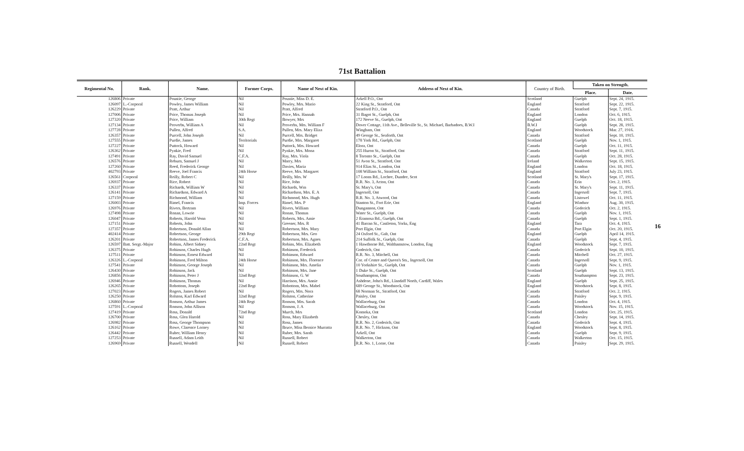71st Battalion
| Regimental No. | Rank. | Name. | Former Corps. | Name of Next of Kin. | Address of Next of Kin. | Country of Birth. | Taken on Strength. | |
| --- | --- | --- | --- | --- | --- | --- | --- | --- |
| | | | | | | | Place. | Date. |
| 126806 | Private | Poustie, George | Nil | Poustie, Miss D. E. | Arkell P.O., Ont | Scotland | Guelph | Sept. 24, 1915. |
| 126097 | L.-Corporal | Powley, James William | Nil | Powley, Mrs. Mario | 22 King St., Stratford, Ont | England | Stratford | Sept. 22, 1915. |
| 126229 | Private | Pratt, Arthur | Nil | Pratt, Alfred | Stratford P.O., Ont | Canada | Stratford | Sept. 7, 1915. |
| 127006 | Private | Price, Thomas Joseph | Nil | Price, Mrs. Hannah | 31 Bagot St., Guelph, Ont | England | London | Oct. 6, 1915. |
| 127320 | Private | Price, William | 30th Regt | Bowyer, Mrs | 172 Neeve St., Guelph, Ont | England | Guelph | Oct. 18, 1915. |
| 127134 | Private | Proverbs, William A | Nil | Proverbs, Mrs. William F | Dover Cottage, 11th Ave., Belleville St., St. Michael, Barbadoes, B.W.I | B.W.I | Guelph | Sept. 28, 1915. |
| 127728 | Private | Pullen, Alfred | S.A. | Pullen, Mrs. Mary Eliza | Wingham, Ont | England | Woodstock | Mar. 27, 1916. |
| 126357 | Private | Purcell, John Joseph | Nil | Purcell, Mrs. Bridget | 49 George St., Seaforth, Ont | Canada | Stratford | Sept. 10, 1915. |
| 127555 | Private | Purdie, James | Territorials | Purdie, Mrs. Margaret | 178 York Rd., Guelph, Ont | Scotland | Guelph | Nov. 1, 1915. |
| 127227 | Private | Puttock, Howard | Nil | Puttock, Mrs. Howard | Elora, Ont | Canada | Guelph | Oct. 11, 1915. |
| 126362 | Private | Pynkie, Fred | Nil | Pynkie, Mrs. Mona | 255 Huron St., Stratford, Ont | Canada | Stratford | Sept. 11, 1915. |
| 127491 | Private | Ray, David Samuel | C.F.A. | Ray, Mrs. Viola | 8 Toronto St., Guelph, Ont | Canada | Guelph | Oct. 28, 1915. |
| 126576 | Private | Reburn, Samuel J | Nil | Marry, Mrs | 51 Avon St., Stratford, Ont | Ireland | Walkerton | Sept. 15, 1915. |
| 127260 | Private | Reed, Frederick George | Nil | Davies, Maria | 914 Elias St., London, Ont | England | London | Oct. 18, 1915. |
| 402793 | Private | Reeve, Joel Francis | 24th Horse | Reeve, Mrs. Margaret | 108 William St., Stratford, Ont | England | Stratford | July 23, 1915. |
| 126561 | Corporal | Reilly, Robert C | Nil | Reilly, Mrs. W | 17 Loons Rd., Lochee, Dundee, Scot | Scotland | St. Mary's | Sept. 17, 1915. |
| 126937 | Private | Rice, Robert | Nil | Rice, John | R.R. No. 3, Acton, Ont | Canada | Erin | Oct. 2, 1915. |
| 126337 | Private | Richards, William W | Nil | Richards, Wm | St. Mary's, Ont | Canada | St. Mary's | Sept. 11, 1915. |
| 126141 | Private | Richardson, Edward A | Nil | Richardson, Mrs. E. A | Ingersoll, Ont | Canada | Ingersoll | Sept. 7, 1915. |
| 127159 | Private | Richmond, William | Nil | Richmond, Mrs. Hugh | R.R. No. 3, Atwood, Ont | Canada | Listowel | Oct. 11, 1915. |
| 126003 | Private | Rimel, Francis | Imp. Forces | Rimel, Mrs. P | Stanton St., Fort Erie, Ont | England | Windsor | Aug. 30, 1915. |
| 126976 | Private | Rivers, Bertram | Nil | Rivers, William | Dungannon, Ont | Canada | Goderich | Oct. 2, 1915. |
| 127498 | Private | Ronan, Lowrie | Nil | Ronan, Thomas | Water St., Guelph, Ont | Canada | Guelph | Nov. 1, 1915. |
| 126047 | Private | Roberts, Harold Venn | Nil | Roberts, Mrs. Amie | 2 Eramosa Rd., Guelph, Ont | Canada | Guelph | Sept. 1, 1915. |
| 127151 | Private | Roberts, John | Nil | Greener, Mrs. R | 41 Barran St., Castleton, Yorks, Eng | England | Tara | Oct. 4, 1915. |
| 127357 | Private | Robertson, Donald Allan | Nil | Robertson, Mrs. Mary | Port Elgin, Ont | Canada | Port Elgin | Oct. 20, 1915. |
| 402414 | Private | Robertson, George | 29th Regt | Robertson, Mrs. Geo | 24 Oxford St., Galt, Ont | England | Guelph | April 14, 1915. |
| 126201 | Private | Robertson, James Frederick | C.F.A. | Robertson, Mrs. Agnes | 214 Suffolk St., Guelph, Ont | Canada | Guelph | Sept. 4, 1915. |
| 126597 | Batt. Sergt.-Major | Robins, Albert Sidney | 22nd Regt | Robins, Mrs. Elizabeth | 1 Hawthorne Rd., Walthamstow, London, Eng | England | Woodstock | Sept. 7, 1915. |
| 126375 | Private | Robinson, Charles Hugh | Nil | Robinson, Frederick | Goderich, Ont | Canada | Goderich | Sept. 10, 1915. |
| 127511 | Private | Robinson, Ernest Edward | Nil | Robinson, Edward | R.R. No. 3, Mitchell, Ont | Canada | Mitchell | Oct. 27, 1915. |
| 126326 | L.-Corporal | Robinson, Fred Milton | 24th Horse | Robinson, Mrs. Florence | Cor. of Centre and Queen's Sts., Ingersoll, Ont | Canada | Ingersoll | Sept. 9, 1915. |
| 127541 | Private | Robinson, George Joseph | Nil | Robinson, Mrs. Amelia | 10 Yorkshire St., Guelph, Ont | Canada | Guelph | Nov. 1, 1915. |
| 126430 | Private | Robinson, Jack | Nil | Robinson, Mrs. Jane | 1 Duke St., Guelph, Ont | Scotland | Guelph | Sept. 13, 1915. |
| 126856 | Private | Robinson, Peter J | 32nd Regt | Robinson, G. W | Southampton, Ont | Canada | Southampton | Sept. 23, 1915. |
| 126946 | Private | Robinson, Thomas | Nil | Harrison, Mrs. Annie | Ashdene, John's Rd., Llandaff North, Cardiff, Wales | England | Guelph | Sept. 25, 1915. |
| 126265 | Private | Robottom, Joseph | 22nd Regt | Robottom, Mrs. Mabel | 689 George St., Woodstock, Ont | England | Woodstock | Sept. 8, 1915. |
| 127023 | Private | Rogers, James Robert | Nil | Rogers, Mrs. Nora | 68 Norman St., Stratford, Ont | Canada | Stratford | Oct. 2, 1915. |
| 126250 | Private | Rolston, Karl Edward | 32nd Regt | Rolston, Catherine | Paisley, Ont | Canada | Paisley | Sept. 9, 1915. |
| 126860 | Private | Ronson, Arthur James | 24th Regt | Ronson, Mrs. Sarah | Wallaceburg, Ont | Canada | London | Oct. 4, 1915. |
| 127591 | L.-Corporal | Ronson, John Allison | Nil | Ronson, J. A | Wallaceburg, Ont | Canada | Woodstock | Nov. 15, 1915. |
| 127419 | Private | Ross, Donald | 72nd Regt | Murch, Mrs | Komoka, Ont | Scotland | London | Oct. 25, 1915. |
| 126700 | Private | Ross, Glen Harold | Nil | Ross, Mary Elizabeth | Chesley, Ont | Canada | Chesley | Sept. 14, 1915. |
| 126982 | Private | Ross, George Thompson | Nil | Ross, James | R.R. No. 2, Goderich, Ont | Canada | Goderich | Sept. 4, 1915. |
| 126162 | Private | Rowe, Clarence Lorney | Nil | Bruce, Miss Bernice Murratta | R.R. No. 7, Hickson, Ont | England | Woodstock | Sept. 8, 1915. |
| 126442 | Private | Ruber, William Henry | Nil | Ruber, Mrs. Sarah | Arkell, Ont | Canada | Guelph | Sept. 9, 1915. |
| 127253 | Private | Russell, Adam Leith | Nil | Russell, Robert | Walkerton, Ont | Canada | Walkerton | Oct. 15, 1915. |
| 126969 | Private | Russell, Wendell | Nil | Russell, Robert | R.R. No. 1, Lorne, Ont | Canada | Paisley | Sept. 29, 1915. |
16